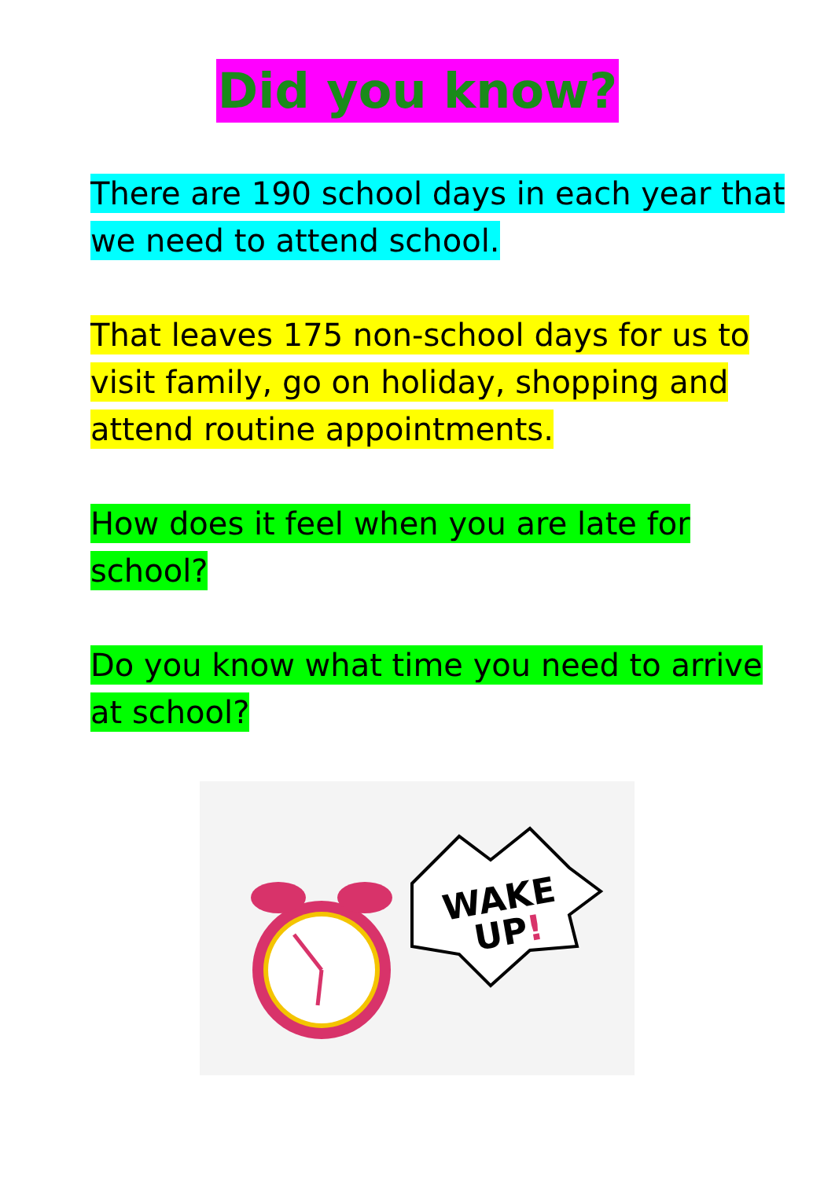Did you know?
There are 190 school days in each year that we need to attend school.
That leaves 175 non-school days for us to visit family, go on holiday, shopping and attend routine appointments.
How does it feel when you are late for school?
Do you know what time you need to arrive at school?
WAKE
UP!